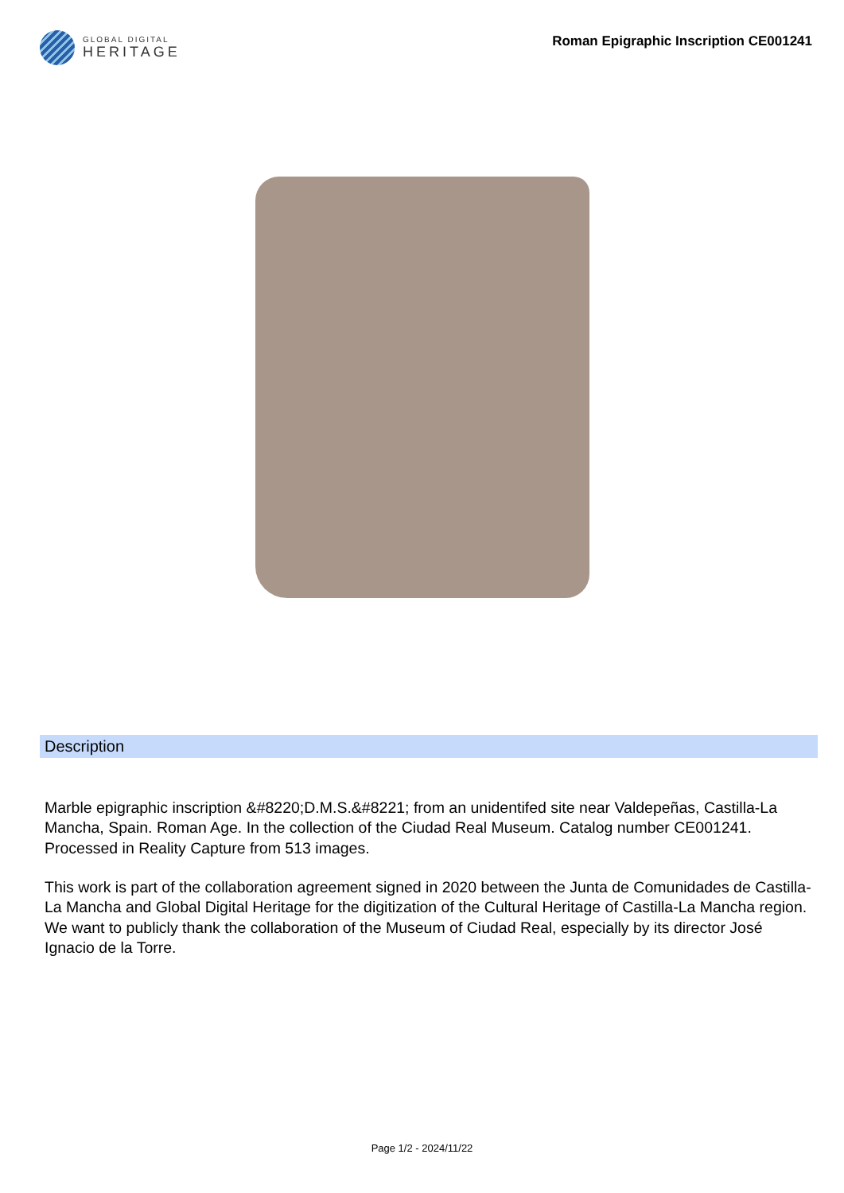GLOBAL DIGITAL
HERITAGE
Roman Epigraphic Inscription CE001241
Description
Marble epigraphic inscription &#8220;D.M.S.&#8221; from an unidentifed site near Valdepeñas, Castilla-La Mancha, Spain. Roman Age. In the collection of the Ciudad Real Museum. Catalog number CE001241. Processed in Reality Capture from 513 images.
This work is part of the collaboration agreement signed in 2020 between the Junta de Comunidades de Castilla-La Mancha and Global Digital Heritage for the digitization of the Cultural Heritage of Castilla-La Mancha region. We want to publicly thank the collaboration of the Museum of Ciudad Real, especially by its director José Ignacio de la Torre.
Page 1/2 - 2024/11/22